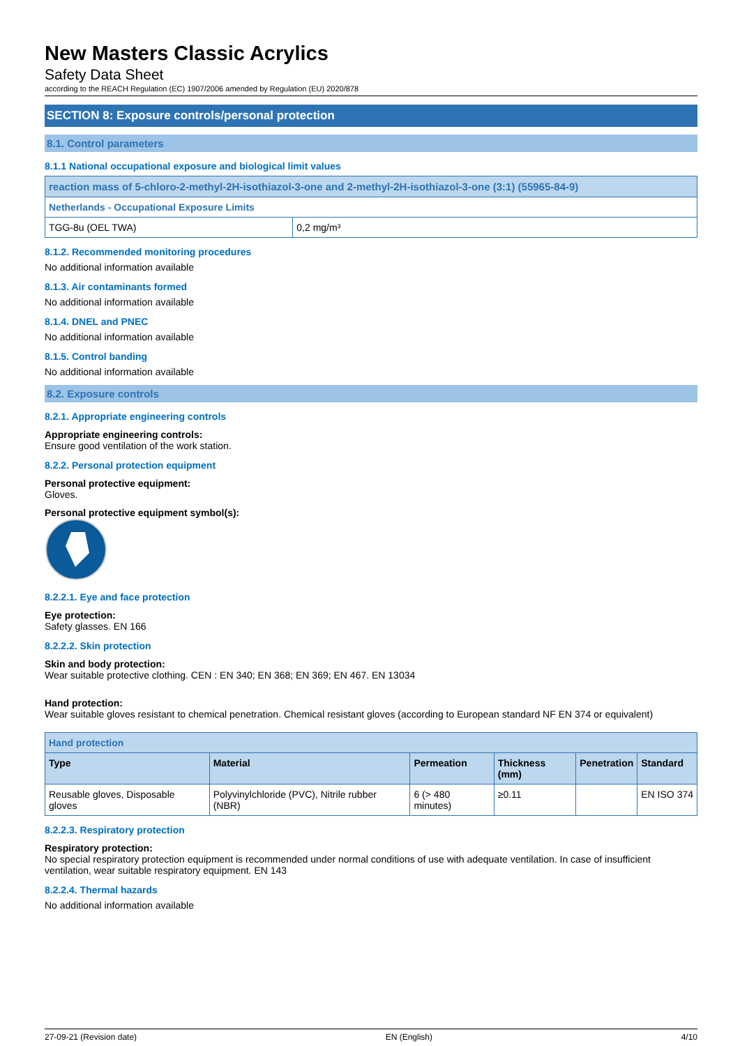New Masters Classic Acrylics
Safety Data Sheet
according to the REACH Regulation (EC) 1907/2006 amended by Regulation (EU) 2020/878
SECTION 8: Exposure controls/personal protection
8.1. Control parameters
8.1.1 National occupational exposure and biological limit values
| reaction mass of 5-chloro-2-methyl-2H-isothiazol-3-one and 2-methyl-2H-isothiazol-3-one (3:1) (55965-84-9) | |
| Netherlands - Occupational Exposure Limits | |
| TGG-8u (OEL TWA) | 0,2 mg/m³ |
8.1.2. Recommended monitoring procedures
No additional information available
8.1.3. Air contaminants formed
No additional information available
8.1.4. DNEL and PNEC
No additional information available
8.1.5. Control banding
No additional information available
8.2. Exposure controls
8.2.1. Appropriate engineering controls
Appropriate engineering controls:
Ensure good ventilation of the work station.
8.2.2. Personal protection equipment
Personal protective equipment:
Gloves.
Personal protective equipment symbol(s):
8.2.2.1. Eye and face protection
Eye protection:
Safety glasses. EN 166
8.2.2.2. Skin protection
Skin and body protection:
Wear suitable protective clothing. CEN : EN 340; EN 368; EN 369; EN 467. EN 13034
Hand protection:
Wear suitable gloves resistant to chemical penetration. Chemical resistant gloves (according to European standard NF EN 374 or equivalent)
| Hand protection | | | | | |
| Type | Material | Permeation | Thickness (mm) | Penetration | Standard |
| Reusable gloves, Disposable gloves | Polyvinylchloride (PVC), Nitrile rubber (NBR) | 6 (> 480 minutes) | ≥0.11 | | EN ISO 374 |
8.2.2.3. Respiratory protection
Respiratory protection:
No special respiratory protection equipment is recommended under normal conditions of use with adequate ventilation. In case of insufficient ventilation, wear suitable respiratory equipment. EN 143
8.2.2.4. Thermal hazards
No additional information available
27-09-21 (Revision date) EN (English) 4/10